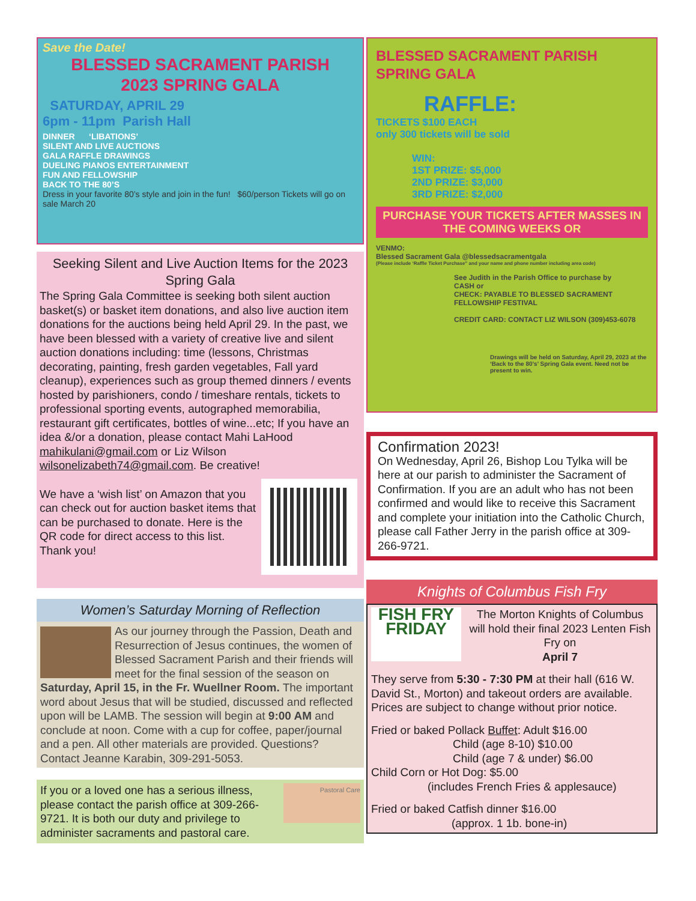Save the Date!
BLESSED SACRAMENT PARISH
2023 SPRING GALA
SATURDAY, APRIL 29
6pm - 11pm Parish Hall
DINNER ‘LIBATIONS’
SILENT AND LIVE AUCTIONS
GALA RAFFLE DRAWINGS
DUELING PIANOS ENTERTAINMENT
FUN AND FELLOWSHIP
BACK TO THE 80’S
Dress in your favorite 80’s style and join in the fun! $60/person Tickets will go on sale March 20
Seeking Silent and Live Auction Items for the 2023 Spring Gala
The Spring Gala Committee is seeking both silent auction basket(s) or basket item donations, and also live auction item donations for the auctions being held April 29. In the past, we have been blessed with a variety of creative live and silent auction donations including: time (lessons, Christmas decorating, painting, fresh garden vegetables, Fall yard cleanup), experiences such as group themed dinners / events hosted by parishioners, condo / timeshare rentals, tickets to professional sporting events, autographed memorabilia, restaurant gift certificates, bottles of wine...etc; If you have an idea &/or a donation, please contact Mahi LaHood mahikulani@gmail.com or Liz Wilson wilsonelizabeth74@gmail.com. Be creative!
We have a ‘wish list’ on Amazon that you can check out for auction basket items that can be purchased to donate. Here is the QR code for direct access to this list. Thank you!
Women’s Saturday Morning of Reflection
As our journey through the Passion, Death and Resurrection of Jesus continues, the women of Blessed Sacrament Parish and their friends will meet for the final session of the season on Saturday, April 15, in the Fr. Wuellner Room. The important word about Jesus that will be studied, discussed and reflected upon will be LAMB. The session will begin at 9:00 AM and conclude at noon. Come with a cup for coffee, paper/journal and a pen. All other materials are provided. Questions? Contact Jeanne Karabin, 309-291-5053.
Pastoral Care
If you or a loved one has a serious illness, please contact the parish office at 309-266-9721. It is both our duty and privilege to administer sacraments and pastoral care.
BLESSED SACRAMENT PARISH
SPRING GALA
RAFFLE:
TICKETS $100 EACH
only 300 tickets will be sold
WIN:
1ST PRIZE: $5,000
2ND PRIZE: $3,000
3RD PRIZE: $2,000
PURCHASE YOUR TICKETS AFTER MASSES IN THE COMING WEEKS OR
VENMO:
Blessed Sacrament Gala @blessedsacramentgala
(Please include ‘Raffle Ticket Purchase” and your name and phone number including area code)
See Judith in the Parish Office to purchase by
CASH or
CHECK: PAYABLE TO BLESSED SACRAMENT FELLOWSHIP FESTIVAL
CREDIT CARD: CONTACT LIZ WILSON (309)453-6078
Drawings will be held on Saturday, April 29, 2023 at the ‘Back to the 80’s’ Spring Gala event. Need not be present to win.
Confirmation 2023!
On Wednesday, April 26, Bishop Lou Tylka will be here at our parish to administer the Sacrament of Confirmation. If you are an adult who has not been confirmed and would like to receive this Sacrament and complete your initiation into the Catholic Church, please call Father Jerry in the parish office at 309-266-9721.
Knights of Columbus Fish Fry
FISH FRY
FRIDAY
The Morton Knights of Columbus will hold their final 2023 Lenten Fish Fry on
April 7
They serve from 5:30 - 7:30 PM at their hall (616 W. David St., Morton) and takeout orders are available. Prices are subject to change without prior notice.
Fried or baked Pollack Buffet: Adult $16.00
Child (age 8-10) $10.00
Child (age 7 & under) $6.00
Child Corn or Hot Dog: $5.00
(includes French Fries & applesauce)
Fried or baked Catfish dinner $16.00
(approx. 1 1b. bone-in)